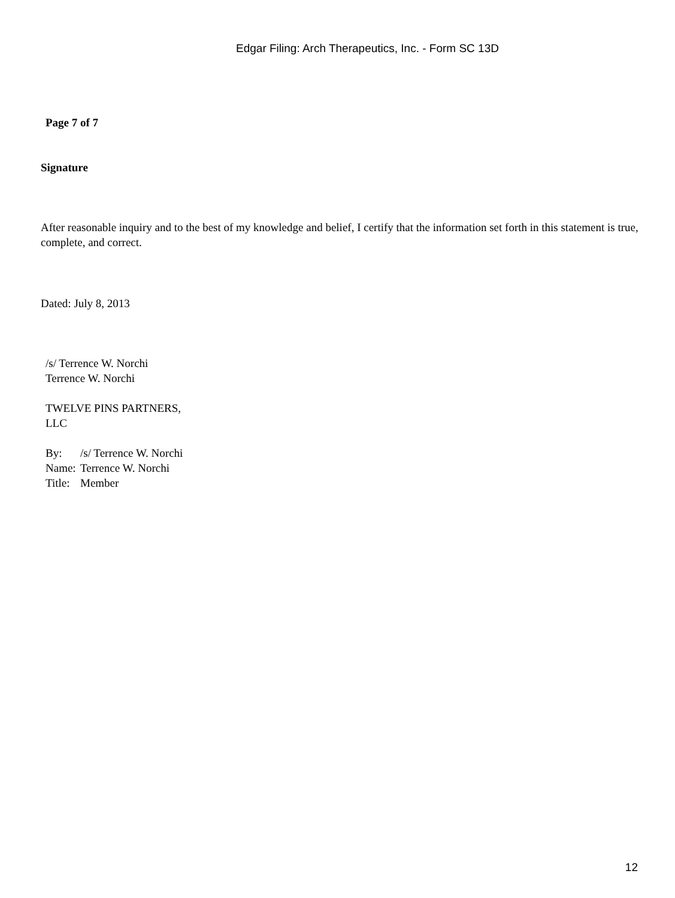Edgar Filing: Arch Therapeutics, Inc. - Form SC 13D
Page 7 of 7
Signature
After reasonable inquiry and to the best of my knowledge and belief, I certify that the information set forth in this statement is true, complete, and correct.
Dated: July 8, 2013
/s/ Terrence W. Norchi
Terrence W. Norchi
TWELVE PINS PARTNERS,
LLC
| By: | /s/ Terrence W. Norchi |
| Name: | Terrence W. Norchi |
| Title: | Member |
12